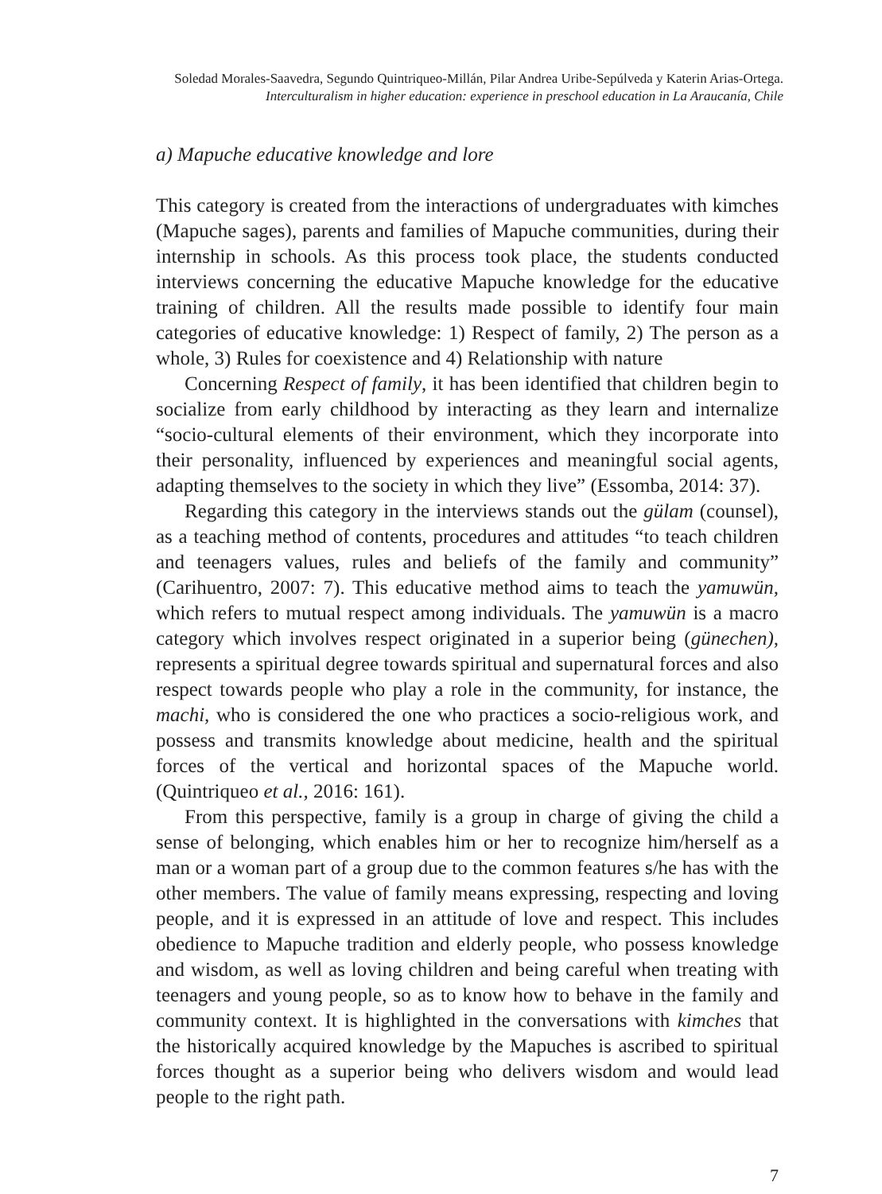Soledad Morales-Saavedra, Segundo Quintriqueo-Millán, Pilar Andrea Uribe-Sepúlveda y Katerin Arias-Ortega.
Interculturalism in higher education: experience in preschool education in La Araucanía, Chile
a) Mapuche educative knowledge and lore
This category is created from the interactions of undergraduates with kimches (Mapuche sages), parents and families of Mapuche communities, during their internship in schools. As this process took place, the students conducted interviews concerning the educative Mapuche knowledge for the educative training of children. All the results made possible to identify four main categories of educative knowledge: 1) Respect of family, 2) The person as a whole, 3) Rules for coexistence and 4) Relationship with nature
Concerning Respect of family, it has been identified that children begin to socialize from early childhood by interacting as they learn and internalize “socio-cultural elements of their environment, which they incorporate into their personality, influenced by experiences and meaningful social agents, adapting themselves to the society in which they live” (Essomba, 2014: 37).
Regarding this category in the interviews stands out the gülam (counsel), as a teaching method of contents, procedures and attitudes “to teach children and teenagers values, rules and beliefs of the family and community” (Carihuentro, 2007: 7). This educative method aims to teach the yamuwün, which refers to mutual respect among individuals. The yamuwün is a macro category which involves respect originated in a superior being (günechen), represents a spiritual degree towards spiritual and supernatural forces and also respect towards people who play a role in the community, for instance, the machi, who is considered the one who practices a socio-religious work, and possess and transmits knowledge about medicine, health and the spiritual forces of the vertical and horizontal spaces of the Mapuche world. (Quintriqueo et al., 2016: 161).
From this perspective, family is a group in charge of giving the child a sense of belonging, which enables him or her to recognize him/herself as a man or a woman part of a group due to the common features s/he has with the other members. The value of family means expressing, respecting and loving people, and it is expressed in an attitude of love and respect. This includes obedience to Mapuche tradition and elderly people, who possess knowledge and wisdom, as well as loving children and being careful when treating with teenagers and young people, so as to know how to behave in the family and community context. It is highlighted in the conversations with kimches that the historically acquired knowledge by the Mapuches is ascribed to spiritual forces thought as a superior being who delivers wisdom and would lead people to the right path.
7